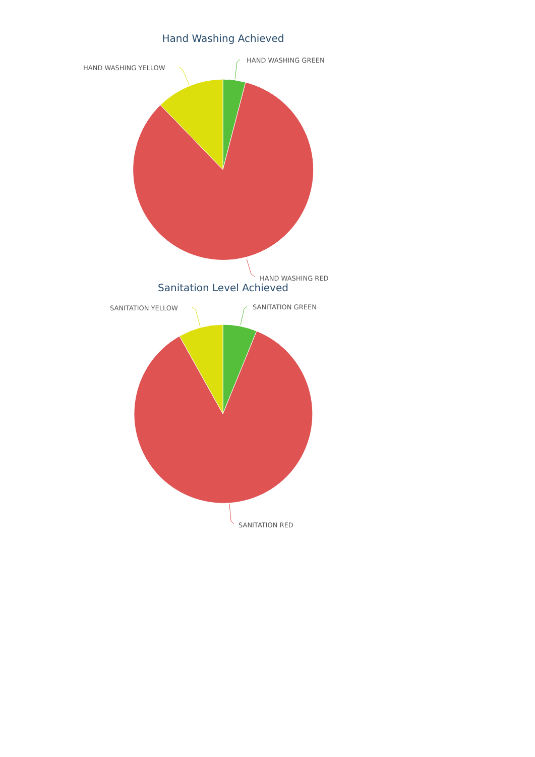Hand Washing Achieved
HAND WASHING GREEN
HAND WASHING YELLOW
HAND WASHING RED
Sanitation Level Achieved
SANITATION GREEN
SANITATION YELLOW
SANITATION RED